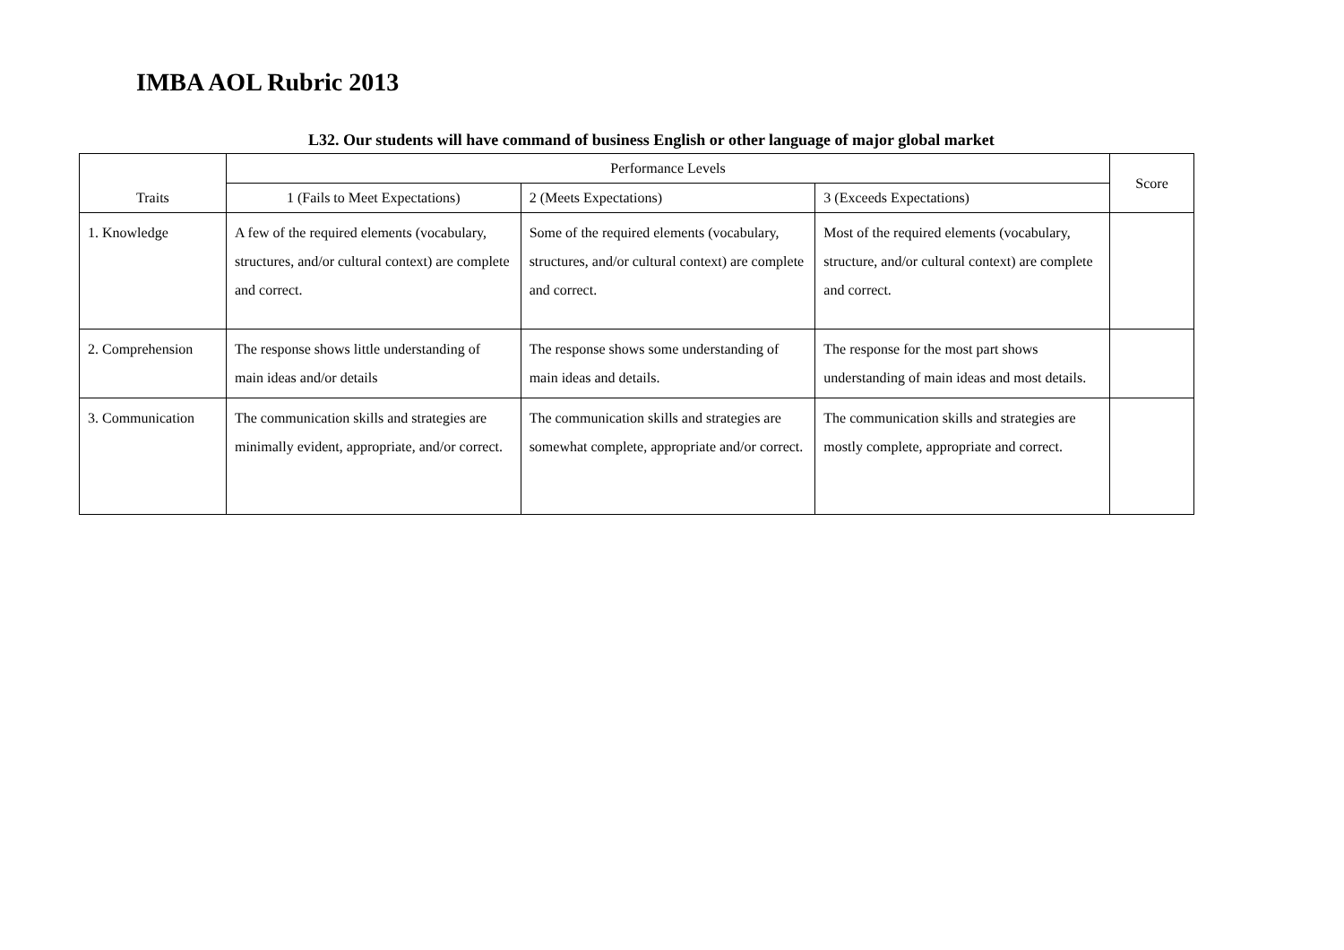IMBA AOL Rubric 2013
L32. Our students will have command of business English or other language of major global market
| Traits | Performance Levels | | | Score |
| --- | --- | --- | --- | --- |
| | 1 (Fails to Meet Expectations) | 2 (Meets Expectations) | 3 (Exceeds Expectations) | |
| 1. Knowledge | A few of the required elements (vocabulary, structures, and/or cultural context) are complete and correct. | Some of the required elements (vocabulary, structures, and/or cultural context) are complete and correct. | Most of the required elements (vocabulary, structure, and/or cultural context) are complete and correct. | |
| 2. Comprehension | The response shows little understanding of main ideas and/or details | The response shows some understanding of main ideas and details. | The response for the most part shows understanding of main ideas and most details. | |
| 3. Communication | The communication skills and strategies are minimally evident, appropriate, and/or correct. | The communication skills and strategies are somewhat complete, appropriate and/or correct. | The communication skills and strategies are mostly complete, appropriate and correct. | |